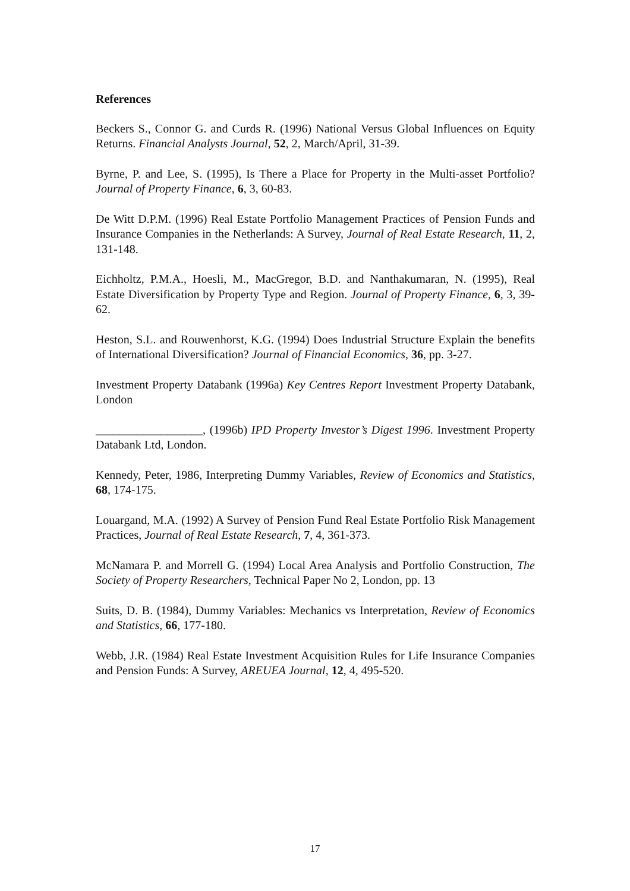References
Beckers S., Connor G. and Curds R. (1996) National Versus Global Influences on Equity Returns. Financial Analysts Journal, 52, 2, March/April, 31-39.
Byrne, P. and Lee, S. (1995), Is There a Place for Property in the Multi-asset Portfolio? Journal of Property Finance, 6, 3, 60-83.
De Witt D.P.M. (1996) Real Estate Portfolio Management Practices of Pension Funds and Insurance Companies in the Netherlands: A Survey, Journal of Real Estate Research, 11, 2, 131-148.
Eichholtz, P.M.A., Hoesli, M., MacGregor, B.D. and Nanthakumaran, N. (1995), Real Estate Diversification by Property Type and Region. Journal of Property Finance, 6, 3, 39-62.
Heston, S.L. and Rouwenhorst, K.G. (1994) Does Industrial Structure Explain the benefits of International Diversification? Journal of Financial Economics, 36, pp. 3-27.
Investment Property Databank (1996a) Key Centres Report Investment Property Databank, London
__________________, (1996b) IPD Property Investor’s Digest 1996. Investment Property Databank Ltd, London.
Kennedy, Peter, 1986, Interpreting Dummy Variables, Review of Economics and Statistics, 68, 174-175.
Louargand, M.A. (1992) A Survey of Pension Fund Real Estate Portfolio Risk Management Practices, Journal of Real Estate Research, 7, 4, 361-373.
McNamara P. and Morrell G. (1994) Local Area Analysis and Portfolio Construction, The Society of Property Researchers, Technical Paper No 2, London, pp. 13
Suits, D. B. (1984), Dummy Variables: Mechanics vs Interpretation, Review of Economics and Statistics, 66, 177-180.
Webb, J.R. (1984) Real Estate Investment Acquisition Rules for Life Insurance Companies and Pension Funds: A Survey, AREUEA Journal, 12, 4, 495-520.
17